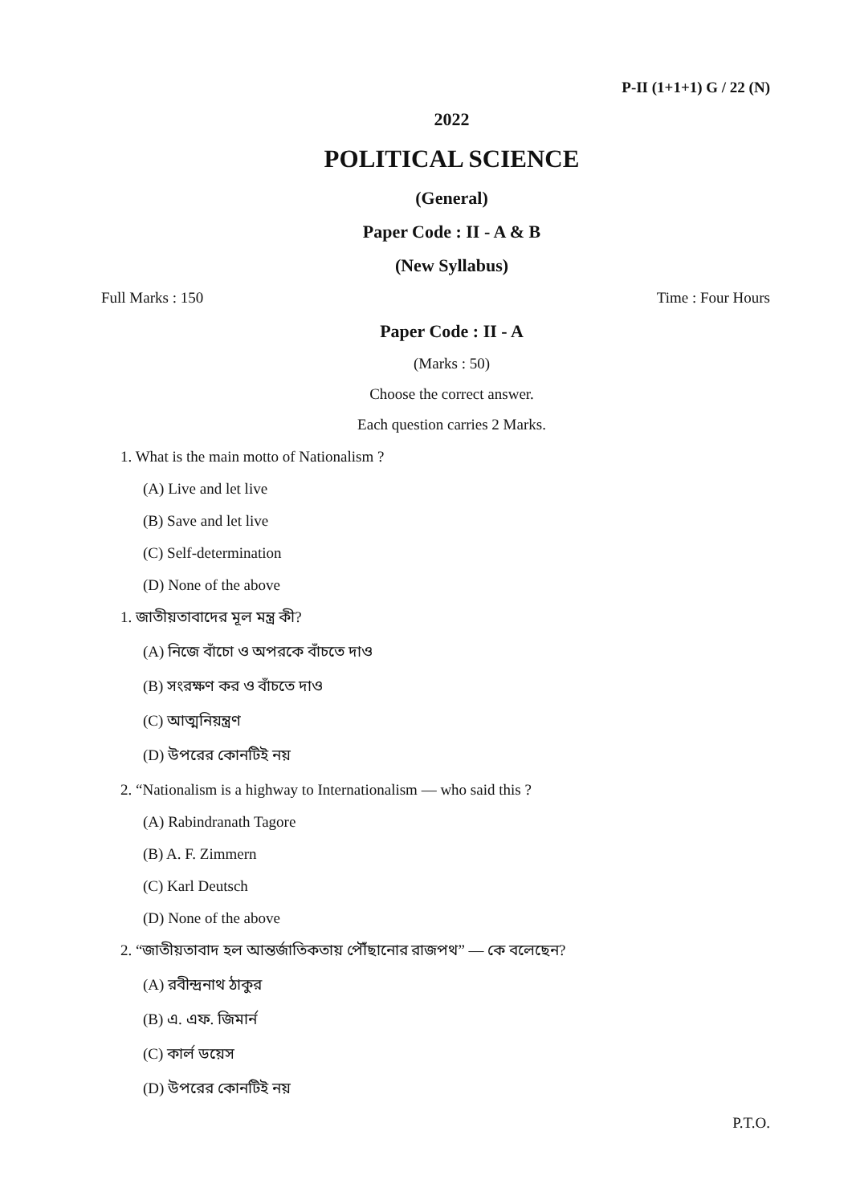P-II (1+1+1) G / 22 (N)
2022
POLITICAL SCIENCE
(General)
Paper Code : II - A & B
(New Syllabus)
Full Marks : 150 Time : Four Hours
Paper Code : II - A
(Marks : 50)
Choose the correct answer.
Each question carries 2 Marks.
1. What is the main motto of Nationalism ?
(A) Live and let live
(B) Save and let live
(C) Self-determination
(D) None of the above
1. জাতীয়তাবাদের মূল মন্ত্র কী?
(A) নিজে বাঁচো ও অপরকে বাঁচতে দাও
(B) সংরক্ষণ কর ও বাঁচতে দাও
(C) আত্মনিয়ন্ত্রণ
(D) উপরের কোনটিই নয়
2. “Nationalism is a highway to Internationalism — who said this ?
(A) Rabindranath Tagore
(B) A. F. Zimmern
(C) Karl Deutsch
(D) None of the above
2. “জাতীয়তাবাদ হল আন্তর্জাতিকতায় পৌঁছানোর রাজপথ” — কে বলেছেন?
(A) রবীন্দ্রনাথ ঠাকুর
(B) এ. এফ. জিমার্ন
(C) কার্ল ডয়েস
(D) উপরের কোনটিই নয়
P.T.O.